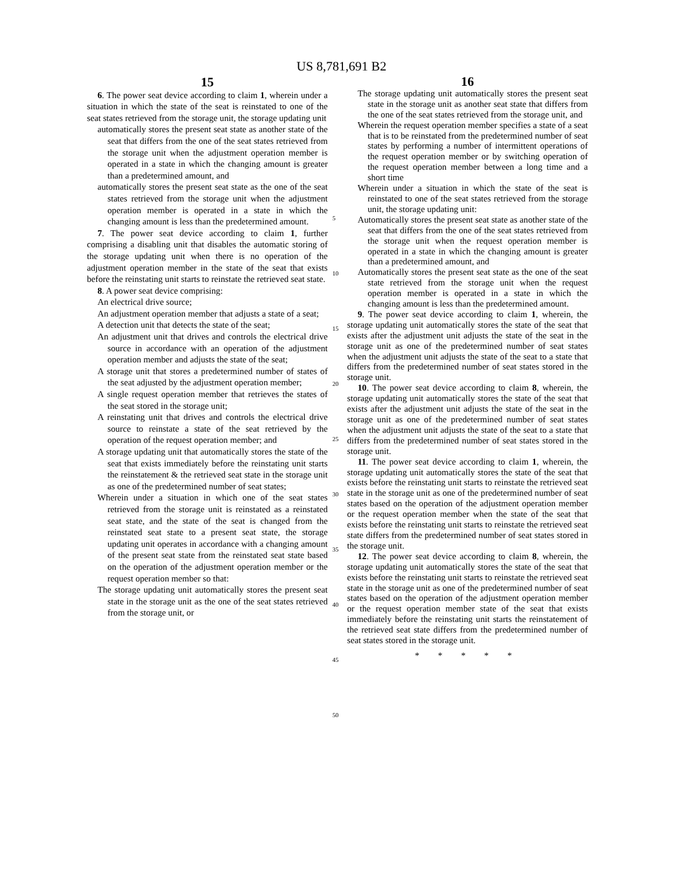US 8,781,691 B2
15
6. The power seat device according to claim 1, wherein under a situation in which the state of the seat is reinstated to one of the seat states retrieved from the storage unit, the storage updating unit
automatically stores the present seat state as another state of the seat that differs from the one of the seat states retrieved from the storage unit when the adjustment operation member is operated in a state in which the changing amount is greater than a predetermined amount, and
automatically stores the present seat state as the one of the seat states retrieved from the storage unit when the adjustment operation member is operated in a state in which the changing amount is less than the predetermined amount.
7. The power seat device according to claim 1, further comprising a disabling unit that disables the automatic storing of the storage updating unit when there is no operation of the adjustment operation member in the state of the seat that exists before the reinstating unit starts to reinstate the retrieved seat state.
8. A power seat device comprising:
An electrical drive source;
An adjustment operation member that adjusts a state of a seat;
A detection unit that detects the state of the seat;
An adjustment unit that drives and controls the electrical drive source in accordance with an operation of the adjustment operation member and adjusts the state of the seat;
A storage unit that stores a predetermined number of states of the seat adjusted by the adjustment operation member;
A single request operation member that retrieves the states of the seat stored in the storage unit;
A reinstating unit that drives and controls the electrical drive source to reinstate a state of the seat retrieved by the operation of the request operation member; and
A storage updating unit that automatically stores the state of the seat that exists immediately before the reinstating unit starts the reinstatement & the retrieved seat state in the storage unit as one of the predetermined number of seat states;
Wherein under a situation in which one of the seat states retrieved from the storage unit is reinstated as a reinstated seat state, and the state of the seat is changed from the reinstated seat state to a present seat state, the storage updating unit operates in accordance with a changing amount of the present seat state from the reinstated seat state based on the operation of the adjustment operation member or the request operation member so that:
The storage updating unit automatically stores the present seat state in the storage unit as the one of the seat states retrieved from the storage unit, or
5
10
15
20
25
30
35
40
45
50
16
The storage updating unit automatically stores the present seat state in the storage unit as another seat state that differs from the one of the seat states retrieved from the storage unit, and
Wherein the request operation member specifies a state of a seat that is to be reinstated from the predetermined number of seat states by performing a number of intermittent operations of the request operation member or by switching operation of the request operation member between a long time and a short time
Wherein under a situation in which the state of the seat is reinstated to one of the seat states retrieved from the storage unit, the storage updating unit:
Automatically stores the present seat state as another state of the seat that differs from the one of the seat states retrieved from the storage unit when the request operation member is operated in a state in which the changing amount is greater than a predetermined amount, and
Automatically stores the present seat state as the one of the seat state retrieved from the storage unit when the request operation member is operated in a state in which the changing amount is less than the predetermined amount.
9. The power seat device according to claim 1, wherein, the storage updating unit automatically stores the state of the seat that exists after the adjustment unit adjusts the state of the seat in the storage unit as one of the predetermined number of seat states when the adjustment unit adjusts the state of the seat to a state that differs from the predetermined number of seat states stored in the storage unit.
10. The power seat device according to claim 8, wherein, the storage updating unit automatically stores the state of the seat that exists after the adjustment unit adjusts the state of the seat in the storage unit as one of the predetermined number of seat states when the adjustment unit adjusts the state of the seat to a state that differs from the predetermined number of seat states stored in the storage unit.
11. The power seat device according to claim 1, wherein, the storage updating unit automatically stores the state of the seat that exists before the reinstating unit starts to reinstate the retrieved seat state in the storage unit as one of the predetermined number of seat states based on the operation of the adjustment operation member or the request operation member when the state of the seat that exists before the reinstating unit starts to reinstate the retrieved seat state differs from the predetermined number of seat states stored in the storage unit.
12. The power seat device according to claim 8, wherein, the storage updating unit automatically stores the state of the seat that exists before the reinstating unit starts to reinstate the retrieved seat state in the storage unit as one of the predetermined number of seat states based on the operation of the adjustment operation member or the request operation member state of the seat that exists immediately before the reinstating unit starts the reinstatement of the retrieved seat state differs from the predetermined number of seat states stored in the storage unit.
* * * * *